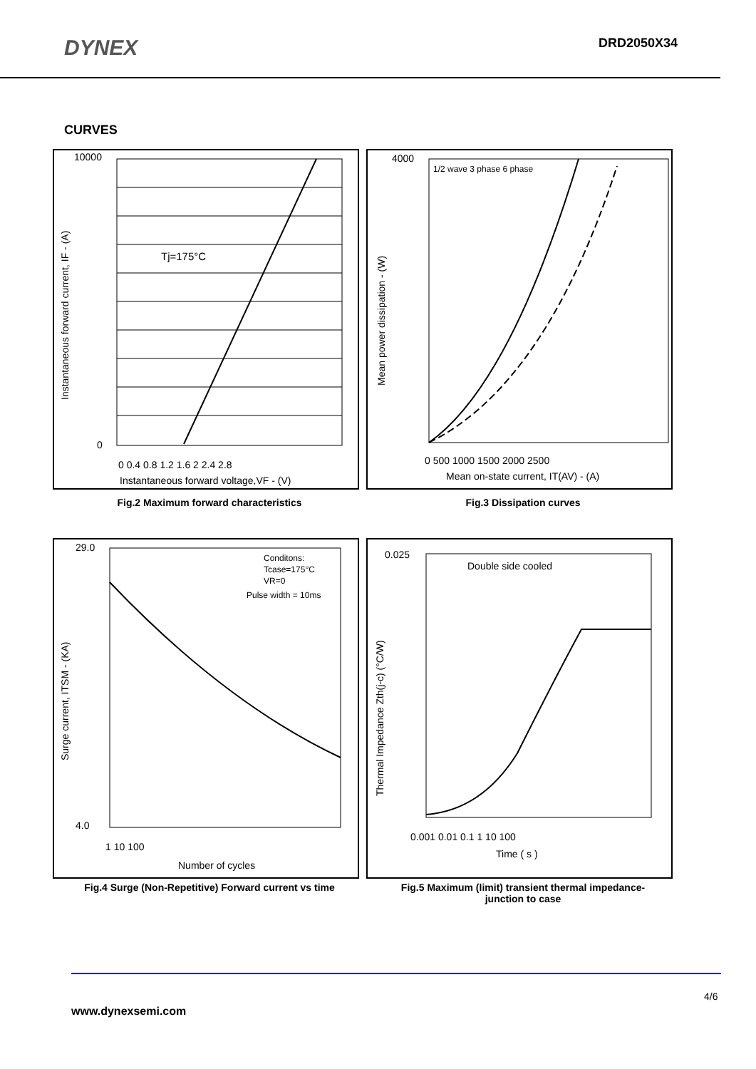DYNEX
DRD2050X34
CURVES
10000
0
Tj=175°C
0 0.4 0.8 1.2 1.6 2 2.4 2.8
Instantaneous forward voltage,VF - (V)
Instantaneous forward current, IF - (A)
4000
1/2 wave 3 phase 6 phase
0 500 1000 1500 2000 2500
Mean on-state current, IT(AV) - (A)
Mean power dissipation - (W)
Fig.2 Maximum forward characteristics Fig.3 Dissipation curves
29.0
4.0
Conditons:
Tcase=175°C
VR=0
Pulse width = 10ms
1 10 100
Number of cycles
Surge current, ITSM - (KA)
0.025
Double side cooled
0.001 0.01 0.1 1 10 100
Time ( s )
Thermal Impedance Zth(j-c) (°C/W)
Fig.4 Surge (Non-Repetitive) Forward current vs time Fig.5 Maximum (limit) transient thermal impedance-
junction to case
4/6
www.dynexsemi.com